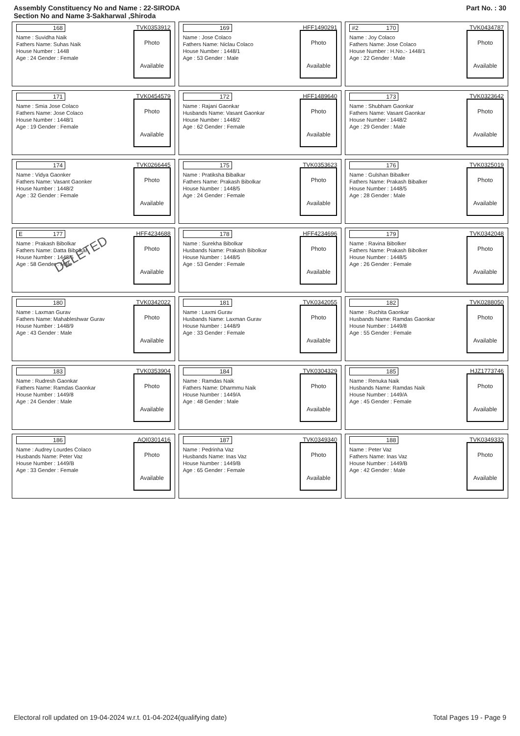Assembly Constituency No and Name : 22-SIRODA
Section No and Name 3-Sakharwal ,Shiroda
Part No. : 30
168 TVK0353912
Name : Suvidha Naik
Fathers Name: Suhas Naik
House Number : 1448
Age : 24 Gender : Female
Photo
Available
169 HFF1490291
Name : Jose Colaco
Fathers Name: Niclau Colaco
House Number : 1448/1
Age : 53 Gender : Male
Photo
Available
#2 170 TVK0434787
Name : Joy Colaco
Fathers Name: Jose Colaco
House Number : H.No.:- 1448/1
Age : 22 Gender : Male
Photo
Available
171 TVK0454579
Name : Smia Jose Colaco
Fathers Name: Jose Colaco
House Number : 1448/1
Age : 19 Gender : Female
Photo
Available
172 HFF1489640
Name : Rajani Gaonkar
Husbands Name: Vasant Gaonkar
House Number : 1448/2
Age : 62 Gender : Female
Photo
Available
173 TVK0323642
Name : Shubham Gaonkar
Fathers Name: Vasant Gaonkar
House Number : 1448/2
Age : 29 Gender : Male
Photo
Available
174 TVK0266445
Name : Vidya Gaonker
Fathers Name: Vasant Gaonker
House Number : 1448/2
Age : 32 Gender : Female
Photo
Available
175 TVK0353623
Name : Pratiksha Bibalkar
Fathers Name: Prakash Bibolkar
House Number : 1448/5
Age : 24 Gender : Female
Photo
Available
176 TVK0325019
Name : Gulshan Bibalker
Fathers Name: Prakash Bibalker
House Number : 1448/5
Age : 28 Gender : Male
Photo
Available
E 177 HFF4234688
Name : Prakash Bibolkar
Fathers Name: Datta Bibolkar
House Number : 1448/5
Age : 58 Gender : Male
Photo
Available
DELETED
178 HFF4234696
Name : Surekha Bibolkar
Husbands Name: Prakash Bibolkar
House Number : 1448/5
Age : 53 Gender : Female
Photo
Available
179 TVK0342048
Name : Ravina Bibolker
Fathers Name: Prakash Bibolker
House Number : 1448/5
Age : 26 Gender : Female
Photo
Available
180 TVK0342022
Name : Laxman Gurav
Fathers Name: Mahableshwar Gurav
House Number : 1448/9
Age : 43 Gender : Male
Photo
Available
181 TVK0342055
Name : Laxmi Gurav
Husbands Name: Laxman Gurav
House Number : 1448/9
Age : 33 Gender : Female
Photo
Available
182 TVK0288050
Name : Ruchita Gaonkar
Husbands Name: Ramdas Gaonkar
House Number : 1449/8
Age : 55 Gender : Female
Photo
Available
183 TVK0353904
Name : Rudresh Gaonkar
Fathers Name: Ramdas Gaonkar
House Number : 1449/8
Age : 24 Gender : Male
Photo
Available
184 TVK0304329
Name : Ramdas Naik
Fathers Name: Dharmmu Naik
House Number : 1449/A
Age : 48 Gender : Male
Photo
Available
185 HJZ1773746
Name : Renuka Naik
Husbands Name: Ramdas Naik
House Number : 1449/A
Age : 45 Gender : Female
Photo
Available
186 AQI0301416
Name : Audrey Lourdes Colaco
Husbands Name: Peter Vaz
House Number : 1449/B
Age : 33 Gender : Female
Photo
Available
187 TVK0349340
Name : Pedrinha Vaz
Husbands Name: Inas Vaz
House Number : 1449/B
Age : 65 Gender : Female
Photo
Available
188 TVK0349332
Name : Peter Vaz
Fathers Name: Inas Vaz
House Number : 1449/B
Age : 42 Gender : Male
Photo
Available
Electoral roll updated on 19-04-2024 w.r.t. 01-04-2024(qualifying date) Total Pages 19 - Page 9